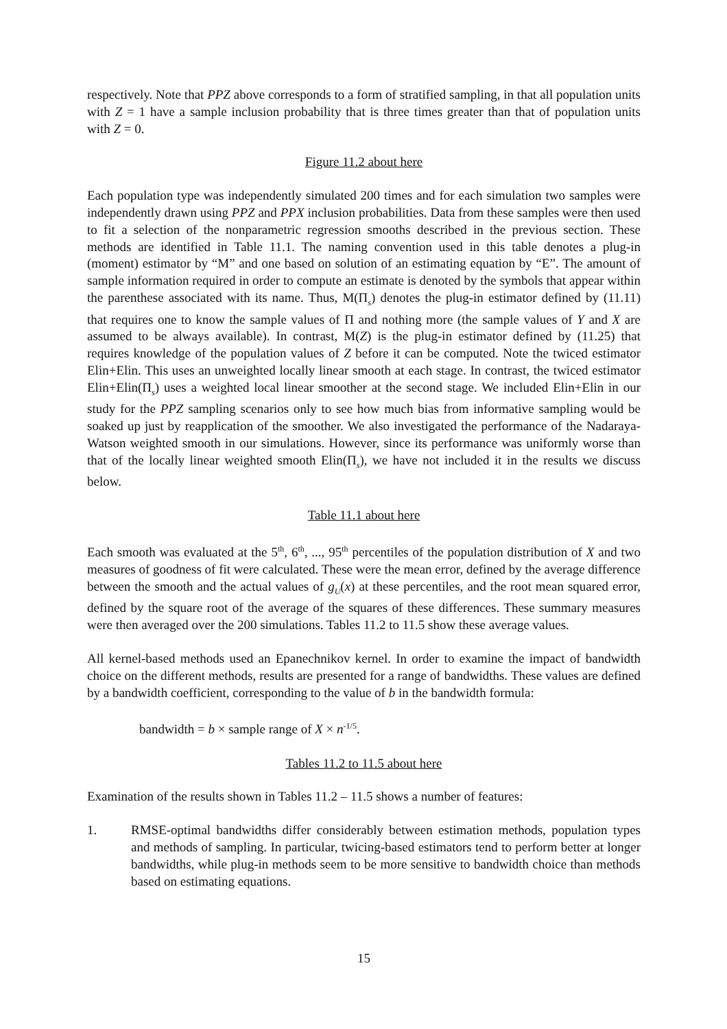respectively. Note that PPZ above corresponds to a form of stratified sampling, in that all population units with Z = 1 have a sample inclusion probability that is three times greater than that of population units with Z = 0.
Figure 11.2 about here
Each population type was independently simulated 200 times and for each simulation two samples were independently drawn using PPZ and PPX inclusion probabilities. Data from these samples were then used to fit a selection of the nonparametric regression smooths described in the previous section. These methods are identified in Table 11.1. The naming convention used in this table denotes a plug-in (moment) estimator by “M” and one based on solution of an estimating equation by “E”. The amount of sample information required in order to compute an estimate is denoted by the symbols that appear within the parenthese associated with its name. Thus, M(Π<sub>s</sub>) denotes the plug-in estimator defined by (11.11) that requires one to know the sample values of Π and nothing more (the sample values of Y and X are assumed to be always available). In contrast, M(Z) is the plug-in estimator defined by (11.25) that requires knowledge of the population values of Z before it can be computed. Note the twiced estimator Elin+Elin. This uses an unweighted locally linear smooth at each stage. In contrast, the twiced estimator Elin+Elin(Π<sub>s</sub>) uses a weighted local linear smoother at the second stage. We included Elin+Elin in our study for the PPZ sampling scenarios only to see how much bias from informative sampling would be soaked up just by reapplication of the smoother. We also investigated the performance of the Nadaraya-Watson weighted smooth in our simulations. However, since its performance was uniformly worse than that of the locally linear weighted smooth Elin(Π<sub>s</sub>), we have not included it in the results we discuss below.
Table 11.1 about here
Each smooth was evaluated at the 5<sup>th</sup>, 6<sup>th</sup>, ..., 95<sup>th</sup> percentiles of the population distribution of X and two measures of goodness of fit were calculated. These were the mean error, defined by the average difference between the smooth and the actual values of g<sub>U</sub>(x) at these percentiles, and the root mean squared error, defined by the square root of the average of the squares of these differences. These summary measures were then averaged over the 200 simulations. Tables 11.2 to 11.5 show these average values.
All kernel-based methods used an Epanechnikov kernel. In order to examine the impact of bandwidth choice on the different methods, results are presented for a range of bandwidths. These values are defined by a bandwidth coefficient, corresponding to the value of b in the bandwidth formula:
bandwidth = b × sample range of X × n<sup>-1/5</sup>.
Tables 11.2 to 11.5 about here
Examination of the results shown in Tables 11.2 – 11.5 shows a number of features:
1. RMSE-optimal bandwidths differ considerably between estimation methods, population types and methods of sampling. In particular, twicing-based estimators tend to perform better at longer bandwidths, while plug-in methods seem to be more sensitive to bandwidth choice than methods based on estimating equations.
15